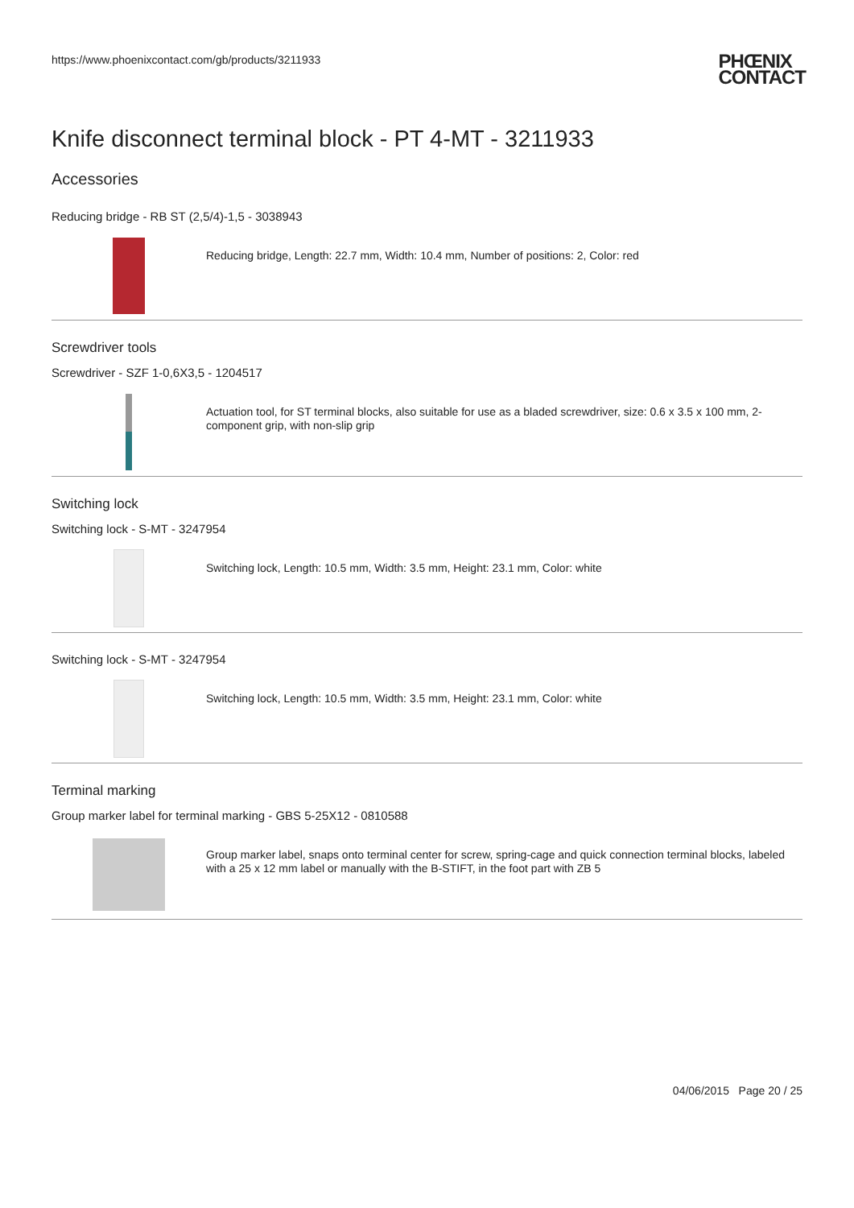https://www.phoenixcontact.com/gb/products/3211933
PHŒNIX
CONTACT
Knife disconnect terminal block - PT 4-MT - 3211933
Accessories
Reducing bridge - RB ST (2,5/4)-1,5 - 3038943
Reducing bridge, Length: 22.7 mm, Width: 10.4 mm, Number of positions: 2, Color: red
Screwdriver tools
Screwdriver - SZF 1-0,6X3,5 - 1204517
Actuation tool, for ST terminal blocks, also suitable for use as a bladed screwdriver, size: 0.6 x 3.5 x 100 mm, 2-component grip, with non-slip grip
Switching lock
Switching lock - S-MT - 3247954
Switching lock, Length: 10.5 mm, Width: 3.5 mm, Height: 23.1 mm, Color: white
Switching lock - S-MT - 3247954
Switching lock, Length: 10.5 mm, Width: 3.5 mm, Height: 23.1 mm, Color: white
Terminal marking
Group marker label for terminal marking - GBS 5-25X12 - 0810588
Group marker label, snaps onto terminal center for screw, spring-cage and quick connection terminal blocks, labeled with a 25 x 12 mm label or manually with the B-STIFT, in the foot part with ZB 5
04/06/2015 Page 20 / 25